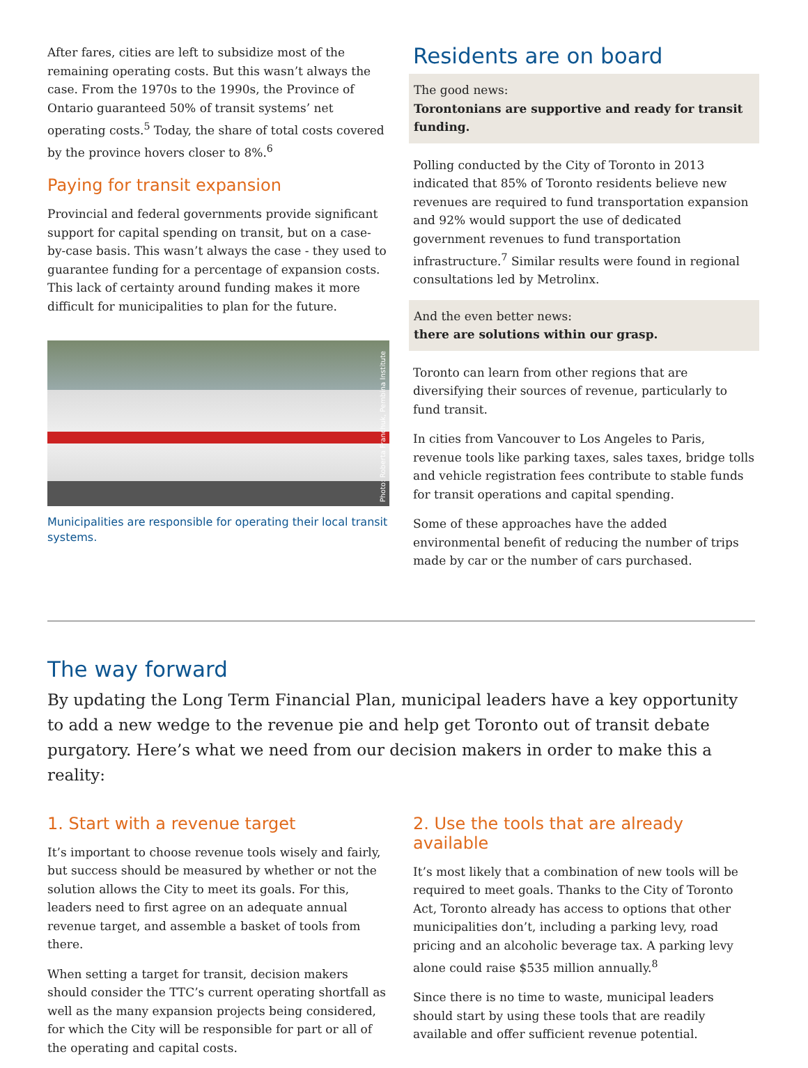After fares, cities are left to subsidize most of the remaining operating costs. But this wasn’t always the case. From the 1970s to the 1990s, the Province of Ontario guaranteed 50% of transit systems’ net operating costs.<sup>5</sup> Today, the share of total costs covered by the province hovers closer to 8%.<sup>6</sup>
Paying for transit expansion
Provincial and federal governments provide significant support for capital spending on transit, but on a case-by-case basis. This wasn’t always the case - they used to guarantee funding for a percentage of expansion costs. This lack of certainty around funding makes it more difficult for municipalities to plan for the future.
Photo: Roberta Franchuk, Pembina Institute
Municipalities are responsible for operating their local transit systems.
Residents are on board
The good news:
Torontonians are supportive and ready for transit funding.
Polling conducted by the City of Toronto in 2013 indicated that 85% of Toronto residents believe new revenues are required to fund transportation expansion and 92% would support the use of dedicated government revenues to fund transportation infrastructure.<sup>7</sup> Similar results were found in regional consultations led by Metrolinx.
And the even better news:
there are solutions within our grasp.
Toronto can learn from other regions that are diversifying their sources of revenue, particularly to fund transit.
In cities from Vancouver to Los Angeles to Paris, revenue tools like parking taxes, sales taxes, bridge tolls and vehicle registration fees contribute to stable funds for transit operations and capital spending.
Some of these approaches have the added environmental benefit of reducing the number of trips made by car or the number of cars purchased.
The way forward
By updating the Long Term Financial Plan, municipal leaders have a key opportunity to add a new wedge to the revenue pie and help get Toronto out of transit debate purgatory. Here’s what we need from our decision makers in order to make this a reality:
1. Start with a revenue target
It’s important to choose revenue tools wisely and fairly, but success should be measured by whether or not the solution allows the City to meet its goals. For this, leaders need to first agree on an adequate annual revenue target, and assemble a basket of tools from there.
When setting a target for transit, decision makers should consider the TTC’s current operating shortfall as well as the many expansion projects being considered, for which the City will be responsible for part or all of the operating and capital costs.
2. Use the tools that are already available
It’s most likely that a combination of new tools will be required to meet goals. Thanks to the City of Toronto Act, Toronto already has access to options that other municipalities don’t, including a parking levy, road pricing and an alcoholic beverage tax. A parking levy alone could raise $535 million annually.<sup>8</sup>
Since there is no time to waste, municipal leaders should start by using these tools that are readily available and offer sufficient revenue potential.